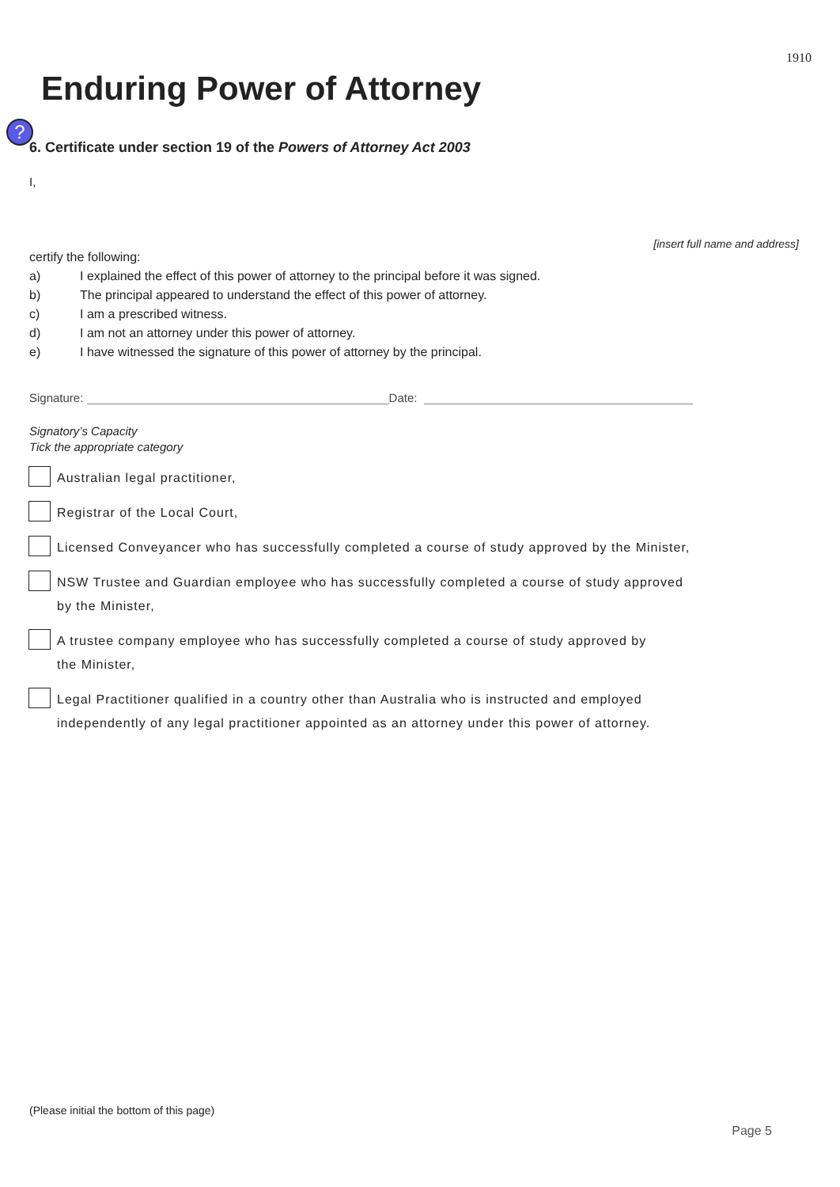1910
Enduring Power of Attorney
?
6. Certificate under section 19 of the Powers of Attorney Act 2003
I,
[insert full name and address]
certify the following:
a) I explained the effect of this power of attorney to the principal before it was signed.
b) The principal appeared to understand the effect of this power of attorney.
c) I am a prescribed witness.
d) I am not an attorney under this power of attorney.
e) I have witnessed the signature of this power of attorney by the principal.
Signature: Date:
Signatory’s Capacity
Tick the appropriate category
Australian legal practitioner,
Registrar of the Local Court,
Licensed Conveyancer who has successfully completed a course of study approved by the Minister,
NSW Trustee and Guardian employee who has successfully completed a course of study approved
by the Minister,
A trustee company employee who has successfully completed a course of study approved by
the Minister,
Legal Practitioner qualified in a country other than Australia who is instructed and employed
independently of any legal practitioner appointed as an attorney under this power of attorney.
(Please initial the bottom of this page)
Page 5